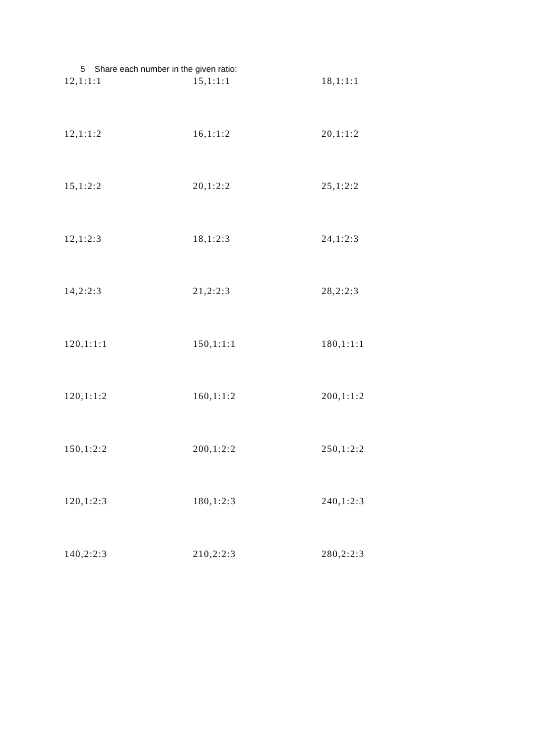5 Share each number in the given ratio:
| 12,1:1:1 | 15,1:1:1 | 18,1:1:1 |
| 12,1:1:2 | 16,1:1:2 | 20,1:1:2 |
| 15,1:2:2 | 20,1:2:2 | 25,1:2:2 |
| 12,1:2:3 | 18,1:2:3 | 24,1:2:3 |
| 14,2:2:3 | 21,2:2:3 | 28,2:2:3 |
| 120,1:1:1 | 150,1:1:1 | 180,1:1:1 |
| 120,1:1:2 | 160,1:1:2 | 200,1:1:2 |
| 150,1:2:2 | 200,1:2:2 | 250,1:2:2 |
| 120,1:2:3 | 180,1:2:3 | 240,1:2:3 |
| 140,2:2:3 | 210,2:2:3 | 280,2:2:3 |